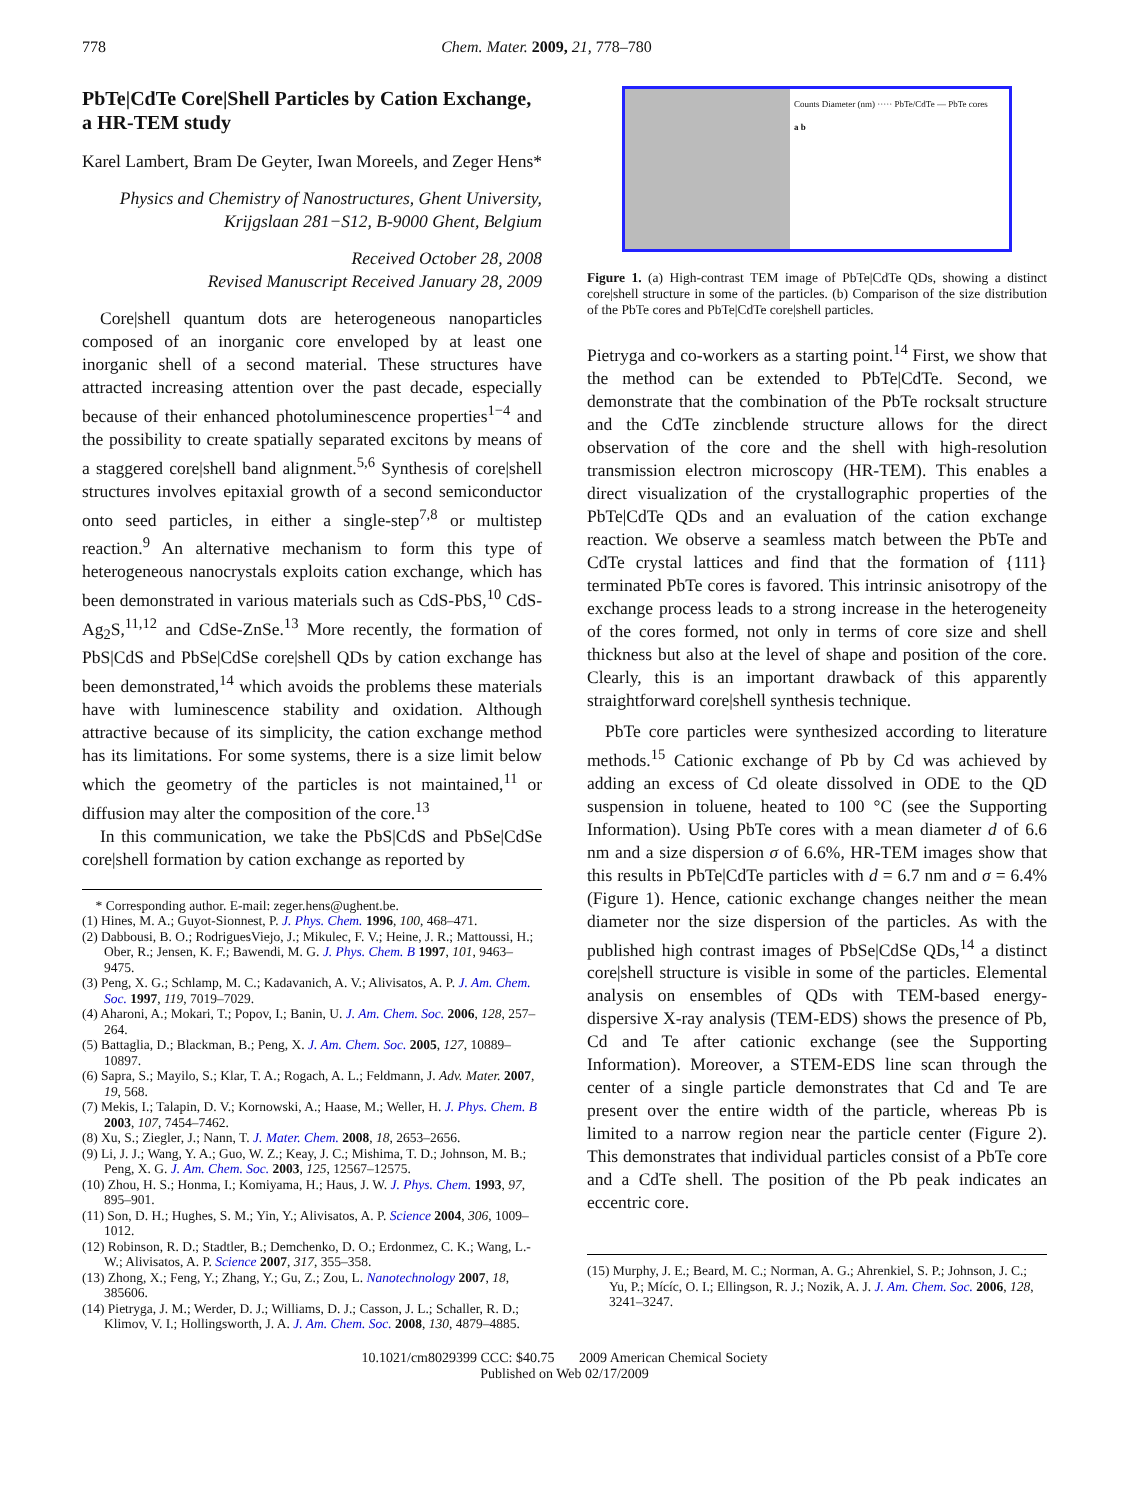778 Chem. Mater. 2009, 21, 778–780
PbTe|CdTe Core|Shell Particles by Cation Exchange, a HR-TEM study
Karel Lambert, Bram De Geyter, Iwan Moreels, and Zeger Hens*
Physics and Chemistry of Nanostructures, Ghent University, Krijgslaan 281−S12, B-9000 Ghent, Belgium
Received October 28, 2008
Revised Manuscript Received January 28, 2009
Core|shell quantum dots are heterogeneous nanoparticles composed of an inorganic core enveloped by at least one inorganic shell of a second material. These structures have attracted increasing attention over the past decade, especially because of their enhanced photoluminescence properties<sup>1−4</sup> and the possibility to create spatially separated excitons by means of a staggered core|shell band alignment.<sup>5,6</sup> Synthesis of core|shell structures involves epitaxial growth of a second semiconductor onto seed particles, in either a single-step<sup>7,8</sup> or multistep reaction.<sup>9</sup> An alternative mechanism to form this type of heterogeneous nanocrystals exploits cation exchange, which has been demonstrated in various materials such as CdS-PbS,<sup>10</sup> CdS-Ag<sub>2</sub>S,<sup>11,12</sup> and CdSe-ZnSe.<sup>13</sup> More recently, the formation of PbS|CdS and PbSe|CdSe core|shell QDs by cation exchange has been demonstrated,<sup>14</sup> which avoids the problems these materials have with luminescence stability and oxidation. Although attractive because of its simplicity, the cation exchange method has its limitations. For some systems, there is a size limit below which the geometry of the particles is not maintained,<sup>11</sup> or diffusion may alter the composition of the core.<sup>13</sup>
In this communication, we take the PbS|CdS and PbSe|CdSe core|shell formation by cation exchange as reported by
* Corresponding author. E-mail: zeger.hens@ughent.be.
(1) Hines, M. A.; Guyot-Sionnest, P. J. Phys. Chem. 1996, 100, 468–471.
(2) Dabbousi, B. O.; RodriguesViejo, J.; Mikulec, F. V.; Heine, J. R.; Mattoussi, H.; Ober, R.; Jensen, K. F.; Bawendi, M. G. J. Phys. Chem. B 1997, 101, 9463–9475.
(3) Peng, X. G.; Schlamp, M. C.; Kadavanich, A. V.; Alivisatos, A. P. J. Am. Chem. Soc. 1997, 119, 7019–7029.
(4) Aharoni, A.; Mokari, T.; Popov, I.; Banin, U. J. Am. Chem. Soc. 2006, 128, 257–264.
(5) Battaglia, D.; Blackman, B.; Peng, X. J. Am. Chem. Soc. 2005, 127, 10889–10897.
(6) Sapra, S.; Mayilo, S.; Klar, T. A.; Rogach, A. L.; Feldmann, J. Adv. Mater. 2007, 19, 568.
(7) Mekis, I.; Talapin, D. V.; Kornowski, A.; Haase, M.; Weller, H. J. Phys. Chem. B 2003, 107, 7454–7462.
(8) Xu, S.; Ziegler, J.; Nann, T. J. Mater. Chem. 2008, 18, 2653–2656.
(9) Li, J. J.; Wang, Y. A.; Guo, W. Z.; Keay, J. C.; Mishima, T. D.; Johnson, M. B.; Peng, X. G. J. Am. Chem. Soc. 2003, 125, 12567–12575.
(10) Zhou, H. S.; Honma, I.; Komiyama, H.; Haus, J. W. J. Phys. Chem. 1993, 97, 895–901.
(11) Son, D. H.; Hughes, S. M.; Yin, Y.; Alivisatos, A. P. Science 2004, 306, 1009–1012.
(12) Robinson, R. D.; Stadtler, B.; Demchenko, D. O.; Erdonmez, C. K.; Wang, L.-W.; Alivisatos, A. P. Science 2007, 317, 355–358.
(13) Zhong, X.; Feng, Y.; Zhang, Y.; Gu, Z.; Zou, L. Nanotechnology 2007, 18, 385606.
(14) Pietryga, J. M.; Werder, D. J.; Williams, D. J.; Casson, J. L.; Schaller, R. D.; Klimov, V. I.; Hollingsworth, J. A. J. Am. Chem. Soc. 2008, 130, 4879–4885.
Counts Diameter (nm) ····· PbTe/CdTe — PbTe cores
a b
Figure 1. (a) High-contrast TEM image of PbTe|CdTe QDs, showing a distinct core|shell structure in some of the particles. (b) Comparison of the size distribution of the PbTe cores and PbTe|CdTe core|shell particles.
Pietryga and co-workers as a starting point.<sup>14</sup> First, we show that the method can be extended to PbTe|CdTe. Second, we demonstrate that the combination of the PbTe rocksalt structure and the CdTe zincblende structure allows for the direct observation of the core and the shell with high-resolution transmission electron microscopy (HR-TEM). This enables a direct visualization of the crystallographic properties of the PbTe|CdTe QDs and an evaluation of the cation exchange reaction. We observe a seamless match between the PbTe and CdTe crystal lattices and find that the formation of {111} terminated PbTe cores is favored. This intrinsic anisotropy of the exchange process leads to a strong increase in the heterogeneity of the cores formed, not only in terms of core size and shell thickness but also at the level of shape and position of the core. Clearly, this is an important drawback of this apparently straightforward core|shell synthesis technique.
PbTe core particles were synthesized according to literature methods.<sup>15</sup> Cationic exchange of Pb by Cd was achieved by adding an excess of Cd oleate dissolved in ODE to the QD suspension in toluene, heated to 100 °C (see the Supporting Information). Using PbTe cores with a mean diameter d of 6.6 nm and a size dispersion σ of 6.6%, HR-TEM images show that this results in PbTe|CdTe particles with d = 6.7 nm and σ = 6.4% (Figure 1). Hence, cationic exchange changes neither the mean diameter nor the size dispersion of the particles. As with the published high contrast images of PbSe|CdSe QDs,<sup>14</sup> a distinct core|shell structure is visible in some of the particles. Elemental analysis on ensembles of QDs with TEM-based energy-dispersive X-ray analysis (TEM-EDS) shows the presence of Pb, Cd and Te after cationic exchange (see the Supporting Information). Moreover, a STEM-EDS line scan through the center of a single particle demonstrates that Cd and Te are present over the entire width of the particle, whereas Pb is limited to a narrow region near the particle center (Figure 2). This demonstrates that individual particles consist of a PbTe core and a CdTe shell. The position of the Pb peak indicates an eccentric core.
(15) Murphy, J. E.; Beard, M. C.; Norman, A. G.; Ahrenkiel, S. P.; Johnson, J. C.; Yu, P.; Mícíc, O. I.; Ellingson, R. J.; Nozik, A. J. J. Am. Chem. Soc. 2006, 128, 3241–3247.
10.1021/cm8029399 CCC: $40.75 2009 American Chemical Society
Published on Web 02/17/2009